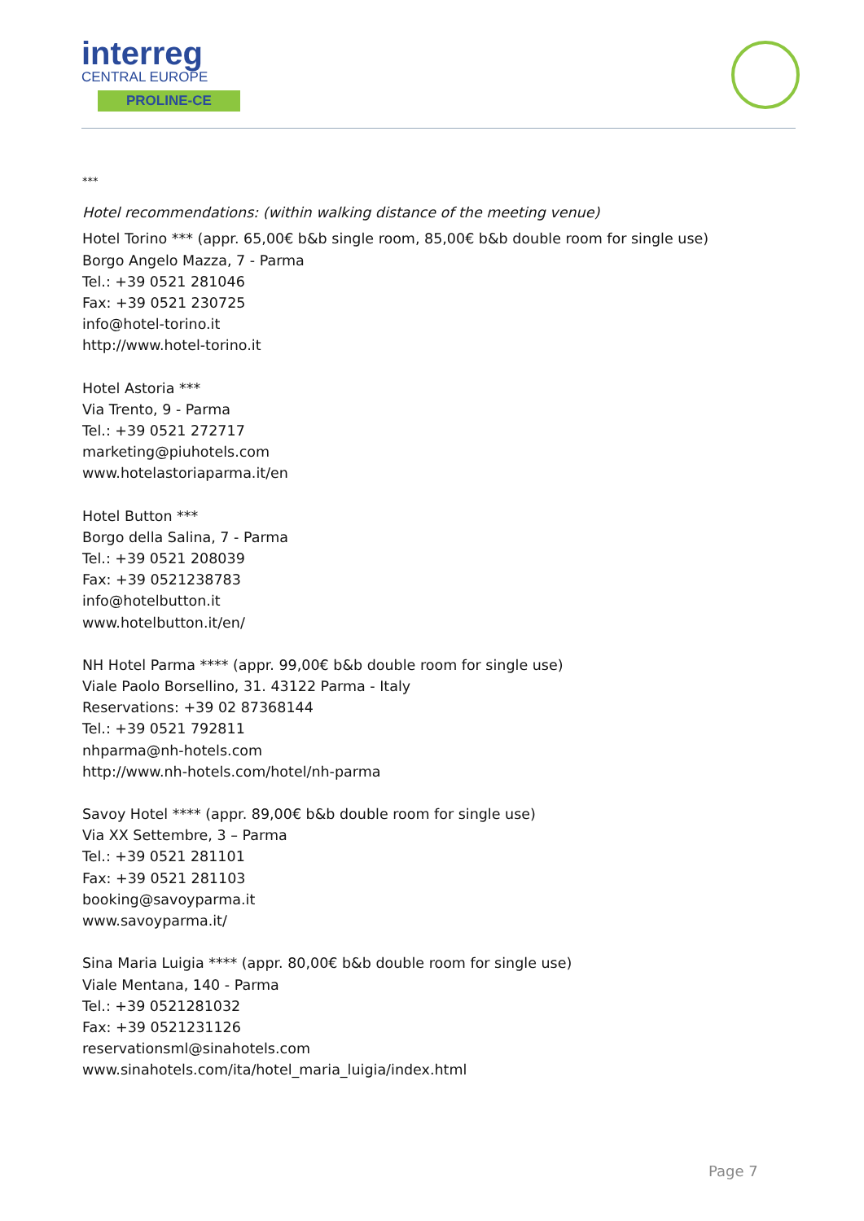interreg
CENTRAL EUROPE
PROLINE-CE
***
Hotel recommendations: (within walking distance of the meeting venue)
Hotel Torino *** (appr. 65,00€ b&b single room, 85,00€ b&b double room for single use)
Borgo Angelo Mazza, 7 - Parma
Tel.: +39 0521 281046
Fax: +39 0521 230725
info@hotel-torino.it
http://www.hotel-torino.it
Hotel Astoria ***
Via Trento, 9 - Parma
Tel.: +39 0521 272717
marketing@piuhotels.com
www.hotelastoriaparma.it/en
Hotel Button ***
Borgo della Salina, 7 - Parma
Tel.: +39 0521 208039
Fax: +39 0521238783
info@hotelbutton.it
www.hotelbutton.it/en/
NH Hotel Parma **** (appr. 99,00€ b&b double room for single use)
Viale Paolo Borsellino, 31. 43122 Parma - Italy
Reservations: +39 02 87368144
Tel.: +39 0521 792811
nhparma@nh-hotels.com
http://www.nh-hotels.com/hotel/nh-parma
Savoy Hotel **** (appr. 89,00€ b&b double room for single use)
Via XX Settembre, 3 – Parma
Tel.: +39 0521 281101
Fax: +39 0521 281103
booking@savoyparma.it
www.savoyparma.it/
Sina Maria Luigia **** (appr. 80,00€ b&b double room for single use)
Viale Mentana, 140 - Parma
Tel.: +39 0521281032
Fax: +39 0521231126
reservationsml@sinahotels.com
www.sinahotels.com/ita/hotel_maria_luigia/index.html
Page 7